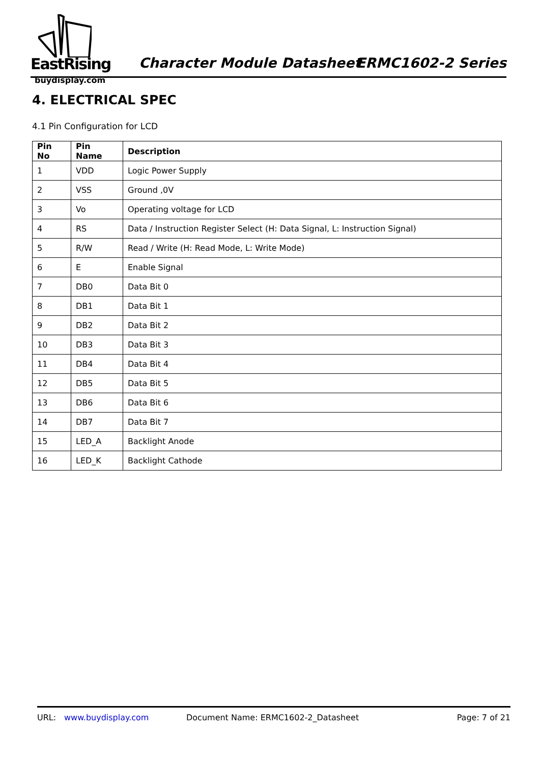EastRising
buydisplay.com
Character Module Datasheet ERMC1602-2 Series
4. ELECTRICAL SPEC
4.1 Pin Configuration for LCD
| Pin No | Pin Name | Description |
| --- | --- | --- |
| 1 | VDD | Logic Power Supply |
| 2 | VSS | Ground ,0V |
| 3 | Vo | Operating voltage for LCD |
| 4 | RS | Data / Instruction Register Select (H: Data Signal, L: Instruction Signal) |
| 5 | R/W | Read / Write (H: Read Mode, L: Write Mode) |
| 6 | E | Enable Signal |
| 7 | DB0 | Data Bit 0 |
| 8 | DB1 | Data Bit 1 |
| 9 | DB2 | Data Bit 2 |
| 10 | DB3 | Data Bit 3 |
| 11 | DB4 | Data Bit 4 |
| 12 | DB5 | Data Bit 5 |
| 13 | DB6 | Data Bit 6 |
| 14 | DB7 | Data Bit 7 |
| 15 | LED_A | Backlight Anode |
| 16 | LED_K | Backlight Cathode |
URL: www.buydisplay.com Document Name: ERMC1602-2_Datasheet Page: 7 of 21